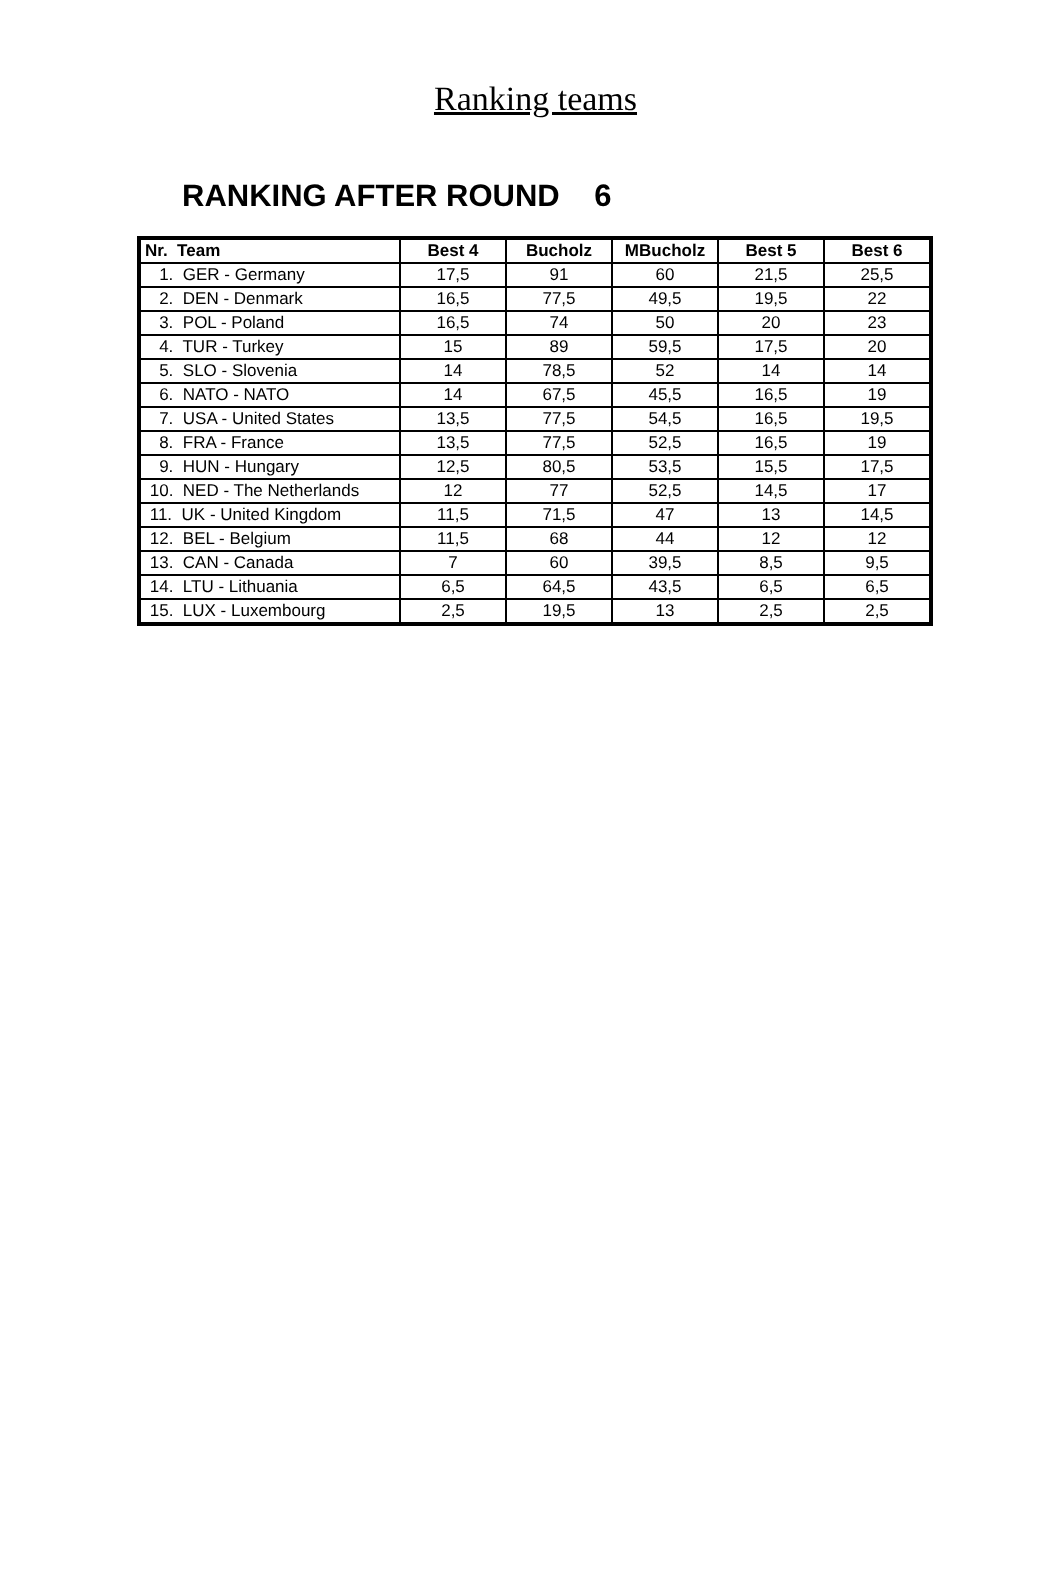Ranking teams
RANKING AFTER ROUND 6
| Nr. Team | Best 4 | Bucholz | MBucholz | Best 5 | Best 6 |
| --- | --- | --- | --- | --- | --- |
| 1. GER - Germany | 17,5 | 91 | 60 | 21,5 | 25,5 |
| 2. DEN - Denmark | 16,5 | 77,5 | 49,5 | 19,5 | 22 |
| 3. POL - Poland | 16,5 | 74 | 50 | 20 | 23 |
| 4. TUR - Turkey | 15 | 89 | 59,5 | 17,5 | 20 |
| 5. SLO - Slovenia | 14 | 78,5 | 52 | 14 | 14 |
| 6. NATO - NATO | 14 | 67,5 | 45,5 | 16,5 | 19 |
| 7. USA - United States | 13,5 | 77,5 | 54,5 | 16,5 | 19,5 |
| 8. FRA - France | 13,5 | 77,5 | 52,5 | 16,5 | 19 |
| 9. HUN - Hungary | 12,5 | 80,5 | 53,5 | 15,5 | 17,5 |
| 10. NED - The Netherlands | 12 | 77 | 52,5 | 14,5 | 17 |
| 11. UK - United Kingdom | 11,5 | 71,5 | 47 | 13 | 14,5 |
| 12. BEL - Belgium | 11,5 | 68 | 44 | 12 | 12 |
| 13. CAN - Canada | 7 | 60 | 39,5 | 8,5 | 9,5 |
| 14. LTU - Lithuania | 6,5 | 64,5 | 43,5 | 6,5 | 6,5 |
| 15. LUX - Luxembourg | 2,5 | 19,5 | 13 | 2,5 | 2,5 |